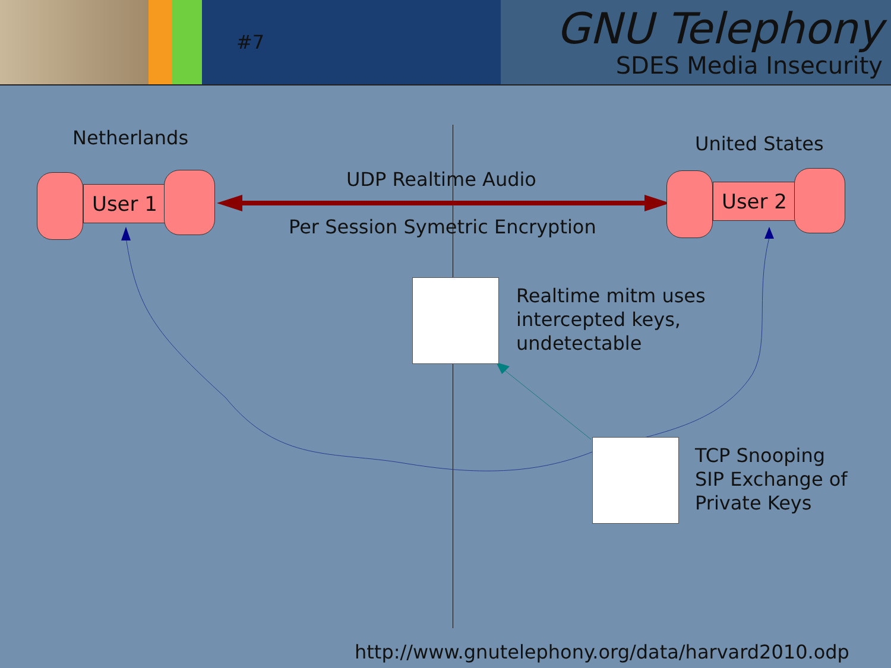#7
GNU Telephony
SDES Media Insecurity
Netherlands United States
User 1 User 2
UDP Realtime Audio
Per Session Symetric Encryption
Realtime mitm uses
intercepted keys,
undetectable
TCP Snooping
SIP Exchange of
Private Keys
http://www.gnutelephony.org/data/harvard2010.odp